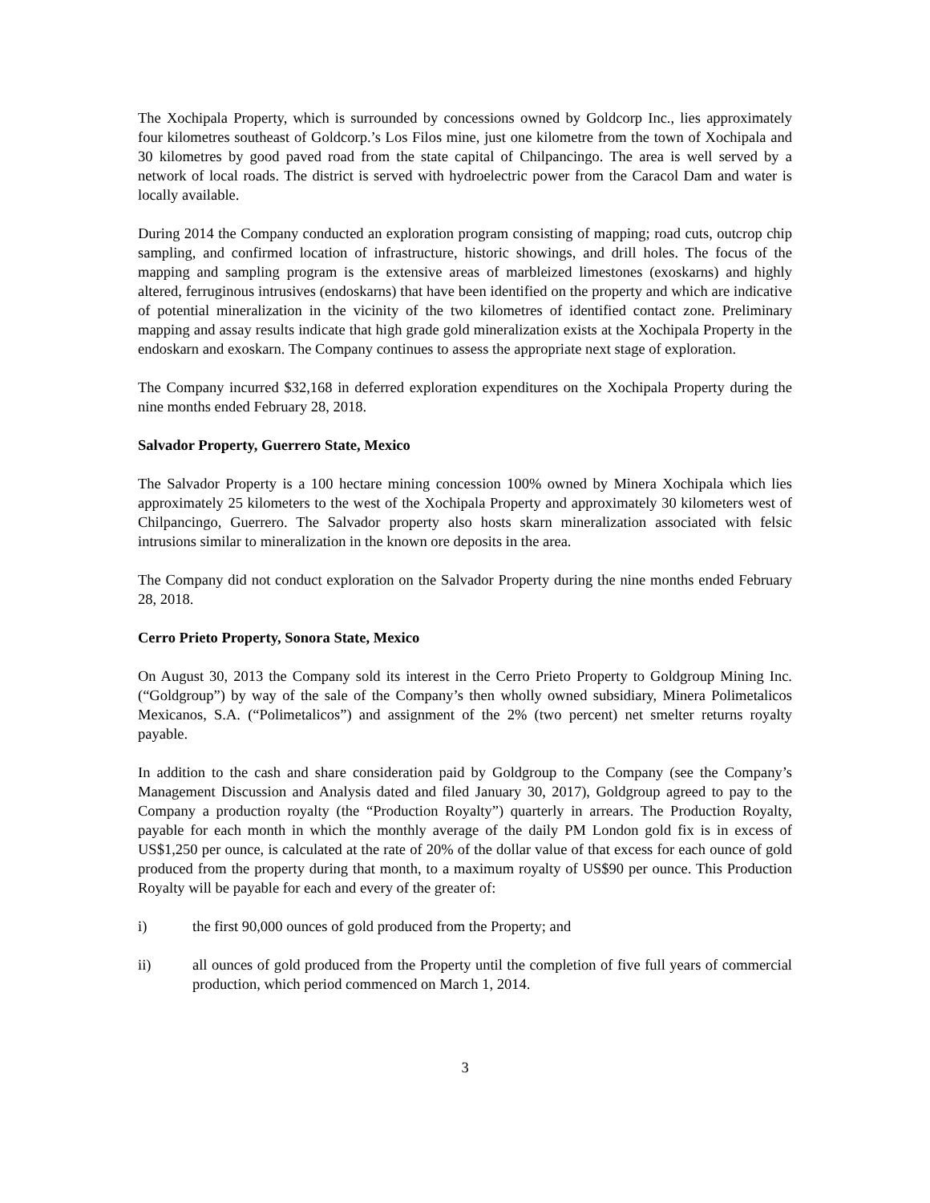The Xochipala Property, which is surrounded by concessions owned by Goldcorp Inc., lies approximately four kilometres southeast of Goldcorp.’s Los Filos mine, just one kilometre from the town of Xochipala and 30 kilometres by good paved road from the state capital of Chilpancingo. The area is well served by a network of local roads. The district is served with hydroelectric power from the Caracol Dam and water is locally available.
During 2014 the Company conducted an exploration program consisting of mapping; road cuts, outcrop chip sampling, and confirmed location of infrastructure, historic showings, and drill holes. The focus of the mapping and sampling program is the extensive areas of marbleized limestones (exoskarns) and highly altered, ferruginous intrusives (endoskarns) that have been identified on the property and which are indicative of potential mineralization in the vicinity of the two kilometres of identified contact zone. Preliminary mapping and assay results indicate that high grade gold mineralization exists at the Xochipala Property in the endoskarn and exoskarn. The Company continues to assess the appropriate next stage of exploration.
The Company incurred $32,168 in deferred exploration expenditures on the Xochipala Property during the nine months ended February 28, 2018.
Salvador Property, Guerrero State, Mexico
The Salvador Property is a 100 hectare mining concession 100% owned by Minera Xochipala which lies approximately 25 kilometers to the west of the Xochipala Property and approximately 30 kilometers west of Chilpancingo, Guerrero. The Salvador property also hosts skarn mineralization associated with felsic intrusions similar to mineralization in the known ore deposits in the area.
The Company did not conduct exploration on the Salvador Property during the nine months ended February 28, 2018.
Cerro Prieto Property, Sonora State, Mexico
On August 30, 2013 the Company sold its interest in the Cerro Prieto Property to Goldgroup Mining Inc. (“Goldgroup”) by way of the sale of the Company’s then wholly owned subsidiary, Minera Polimetalicos Mexicanos, S.A. (“Polimetalicos”) and assignment of the 2% (two percent) net smelter returns royalty payable.
In addition to the cash and share consideration paid by Goldgroup to the Company (see the Company’s Management Discussion and Analysis dated and filed January 30, 2017), Goldgroup agreed to pay to the Company a production royalty (the “Production Royalty”) quarterly in arrears. The Production Royalty, payable for each month in which the monthly average of the daily PM London gold fix is in excess of US$1,250 per ounce, is calculated at the rate of 20% of the dollar value of that excess for each ounce of gold produced from the property during that month, to a maximum royalty of US$90 per ounce. This Production Royalty will be payable for each and every of the greater of:
i) the first 90,000 ounces of gold produced from the Property; and
ii) all ounces of gold produced from the Property until the completion of five full years of commercial production, which period commenced on March 1, 2014.
3